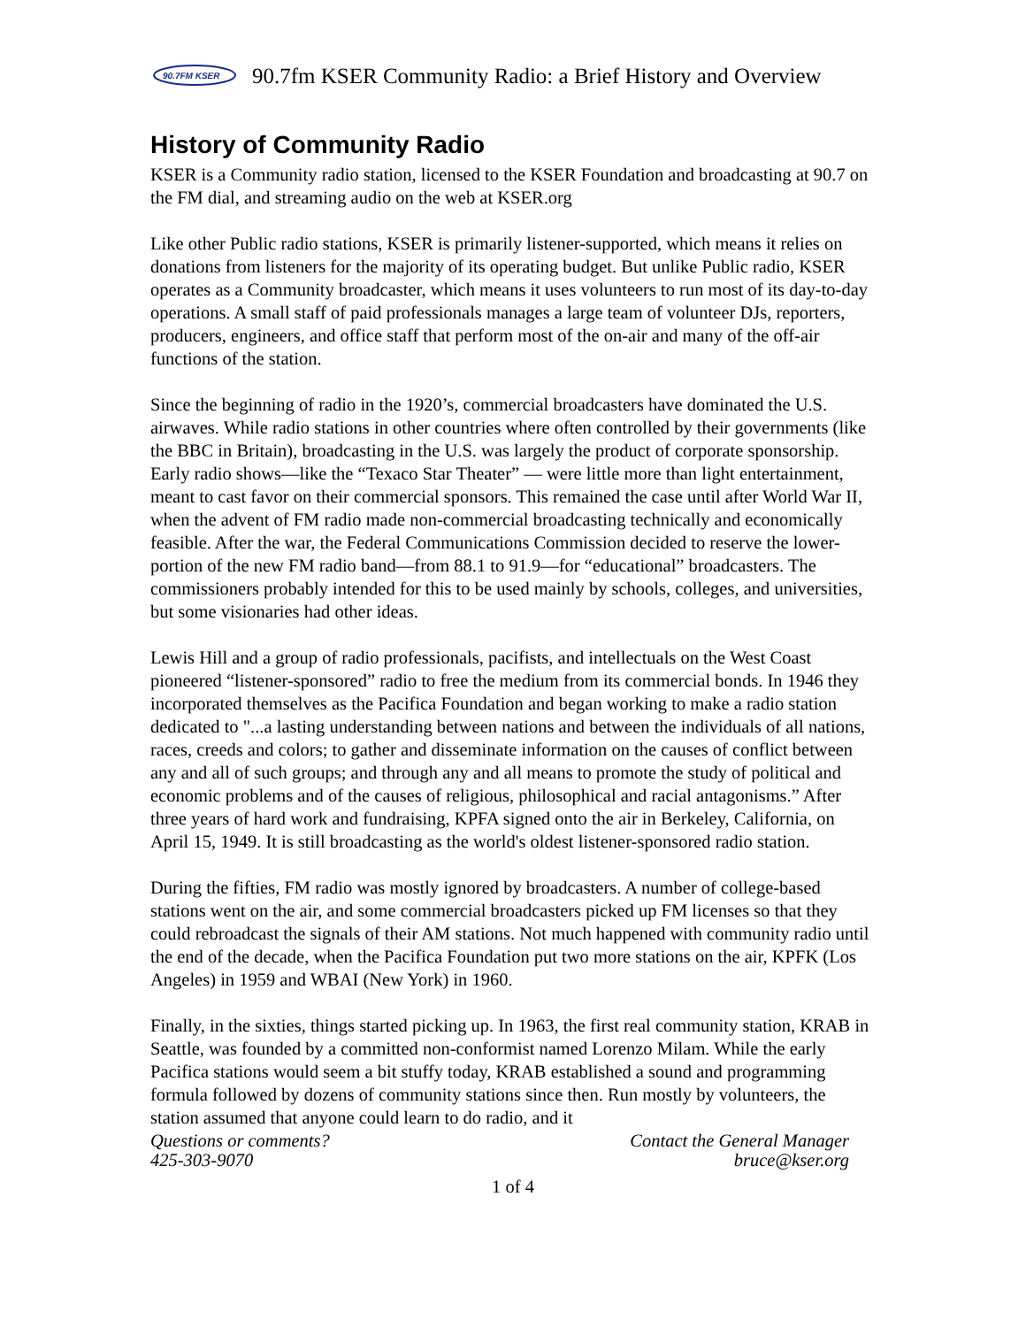90.7FM KSER
90.7fm KSER Community Radio: a Brief History and Overview
History of Community Radio
KSER is a Community radio station, licensed to the KSER Foundation and broadcasting at 90.7 on the FM dial, and streaming audio on the web at KSER.org
Like other Public radio stations, KSER is primarily listener-supported, which means it relies on donations from listeners for the majority of its operating budget. But unlike Public radio, KSER operates as a Community broadcaster, which means it uses volunteers to run most of its day-to-day operations. A small staff of paid professionals manages a large team of volunteer DJs, reporters, producers, engineers, and office staff that perform most of the on-air and many of the off-air functions of the station.
Since the beginning of radio in the 1920’s, commercial broadcasters have dominated the U.S. airwaves. While radio stations in other countries where often controlled by their governments (like the BBC in Britain), broadcasting in the U.S. was largely the product of corporate sponsorship. Early radio shows—like the “Texaco Star Theater” — were little more than light entertainment, meant to cast favor on their commercial sponsors. This remained the case until after World War II, when the advent of FM radio made non-commercial broadcasting technically and economically feasible. After the war, the Federal Communications Commission decided to reserve the lower-portion of the new FM radio band—from 88.1 to 91.9—for “educational” broadcasters. The commissioners probably intended for this to be used mainly by schools, colleges, and universities, but some visionaries had other ideas.
Lewis Hill and a group of radio professionals, pacifists, and intellectuals on the West Coast pioneered “listener-sponsored” radio to free the medium from its commercial bonds. In 1946 they incorporated themselves as the Pacifica Foundation and began working to make a radio station dedicated to "...a lasting understanding between nations and between the individuals of all nations, races, creeds and colors; to gather and disseminate information on the causes of conflict between any and all of such groups; and through any and all means to promote the study of political and economic problems and of the causes of religious, philosophical and racial antagonisms.” After three years of hard work and fundraising, KPFA signed onto the air in Berkeley, California, on April 15, 1949. It is still broadcasting as the world's oldest listener-sponsored radio station.
During the fifties, FM radio was mostly ignored by broadcasters. A number of college-based stations went on the air, and some commercial broadcasters picked up FM licenses so that they could rebroadcast the signals of their AM stations. Not much happened with community radio until the end of the decade, when the Pacifica Foundation put two more stations on the air, KPFK (Los Angeles) in 1959 and WBAI (New York) in 1960.
Finally, in the sixties, things started picking up. In 1963, the first real community station, KRAB in Seattle, was founded by a committed non-conformist named Lorenzo Milam. While the early Pacifica stations would seem a bit stuffy today, KRAB established a sound and programming formula followed by dozens of community stations since then. Run mostly by volunteers, the station assumed that anyone could learn to do radio, and it
Questions or comments?
425-303-9070
Contact the General Manager
bruce@kser.org
1 of 4